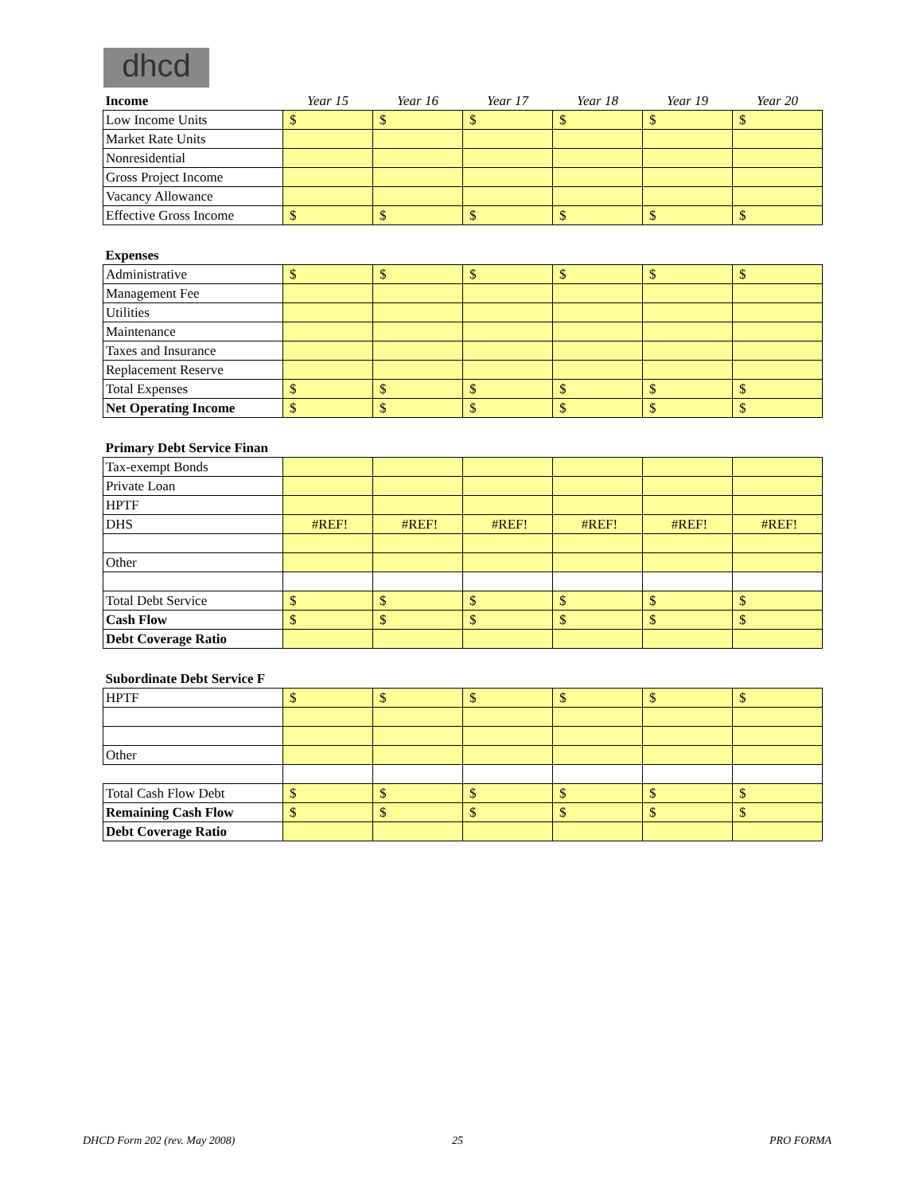dhcd
| Income | Year 15 | Year 16 | Year 17 | Year 18 | Year 19 | Year 20 |
| --- | --- | --- | --- | --- | --- | --- |
| Low Income Units | $ | $ | $ | $ | $ | $ |
| Market Rate Units | | | | | | |
| Nonresidential | | | | | | |
| Gross Project Income | | | | | | |
| Vacancy Allowance | | | | | | |
| Effective Gross Income | $ | $ | $ | $ | $ | $ |
| Expenses | | | | | | |
| Administrative | $ | $ | $ | $ | $ | $ |
| Management Fee | | | | | | |
| Utilities | | | | | | |
| Maintenance | | | | | | |
| Taxes and Insurance | | | | | | |
| Replacement Reserve | | | | | | |
| Total Expenses | $ | $ | $ | $ | $ | $ |
| Net Operating Income | $ | $ | $ | $ | $ | $ |
| Primary Debt Service Finan | | | | | | |
| Tax-exempt Bonds | | | | | | |
| Private Loan | | | | | | |
| HPTF | | | | | | |
| DHS | #REF! | #REF! | #REF! | #REF! | #REF! | #REF! |
| Other | | | | | | |
| Total Debt Service | $ | $ | $ | $ | $ | $ |
| Cash Flow | $ | $ | $ | $ | $ | $ |
| Debt Coverage Ratio | | | | | | |
| Subordinate Debt Service F | | | | | | |
| HPTF | $ | $ | $ | $ | $ | $ |
| Other | | | | | | |
| Total Cash Flow Debt | $ | $ | $ | $ | $ | $ |
| Remaining Cash Flow | $ | $ | $ | $ | $ | $ |
| Debt Coverage Ratio | | | | | | |
DHCD Form 202 (rev. May 2008) 25 PRO FORMA